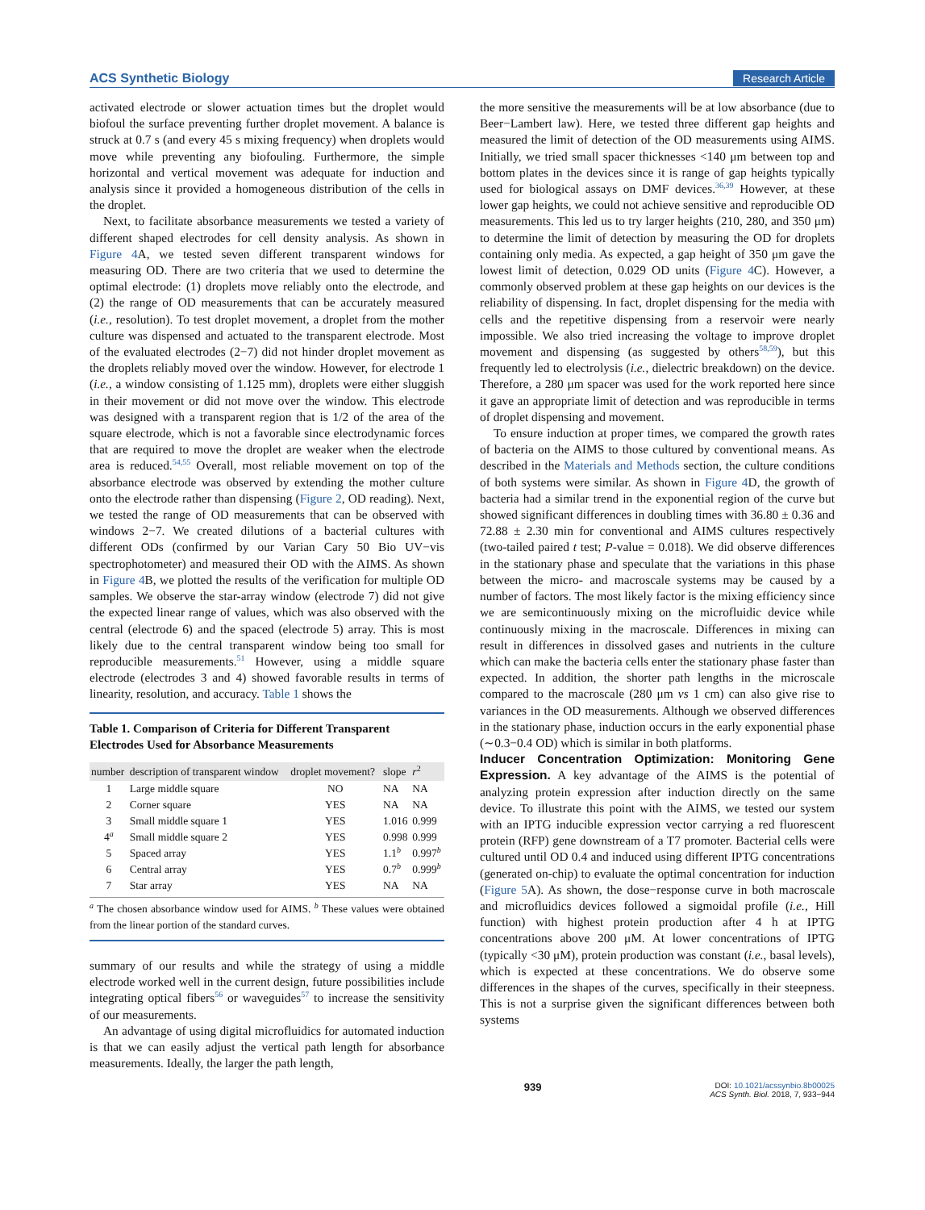ACS Synthetic Biology Research Article
activated electrode or slower actuation times but the droplet would biofoul the surface preventing further droplet movement. A balance is struck at 0.7 s (and every 45 s mixing frequency) when droplets would move while preventing any biofouling. Furthermore, the simple horizontal and vertical movement was adequate for induction and analysis since it provided a homogeneous distribution of the cells in the droplet.
Next, to facilitate absorbance measurements we tested a variety of different shaped electrodes for cell density analysis. As shown in Figure 4 A, we tested seven different transparent windows for measuring OD. There are two criteria that we used to determine the optimal electrode: (1) droplets move reliably onto the electrode, and (2) the range of OD measurements that can be accurately measured (i.e., resolution). To test droplet movement, a droplet from the mother culture was dispensed and actuated to the transparent electrode. Most of the evaluated electrodes (2−7) did not hinder droplet movement as the droplets reliably moved over the window. However, for electrode 1 (i.e., a window consisting of 1.125 mm), droplets were either sluggish in their movement or did not move over the window. This electrode was designed with a transparent region that is 1/2 of the area of the square electrode, which is not a favorable since electrodynamic forces that are required to move the droplet are weaker when the electrode area is reduced.<sup>54,55</sup> Overall, most reliable movement on top of the absorbance electrode was observed by extending the mother culture onto the electrode rather than dispensing (Figure 2, OD reading). Next, we tested the range of OD measurements that can be observed with windows 2−7. We created dilutions of a bacterial cultures with different ODs (confirmed by our Varian Cary 50 Bio UV−vis spectrophotometer) and measured their OD with the AIMS. As shown in Figure 4 B, we plotted the results of the verification for multiple OD samples. We observe the star-array window (electrode 7) did not give the expected linear range of values, which was also observed with the central (electrode 6) and the spaced (electrode 5) array. This is most likely due to the central transparent window being too small for reproducible measurements.<sup>51</sup> However, using a middle square electrode (electrodes 3 and 4) showed favorable results in terms of linearity, resolution, and accuracy. Table 1 shows the
Table 1. Comparison of Criteria for Different Transparent Electrodes Used for Absorbance Measurements
| number | description of transparent window | droplet movement? | slope | r<sup>2</sup> |
| --- | --- | --- | --- | --- |
| 1 | Large middle square | NO | NA | NA |
| 2 | Corner square | YES | NA | NA |
| 3 | Small middle square 1 | YES | 1.016 | 0.999 |
| 4<sup>a</sup> | Small middle square 2 | YES | 0.998 | 0.999 |
| 5 | Spaced array | YES | 1.1<sup>b</sup> | 0.997<sup>b</sup> |
| 6 | Central array | YES | 0.7<sup>b</sup> | 0.999<sup>b</sup> |
| 7 | Star array | YES | NA | NA |
<sup>a</sup> The chosen absorbance window used for AIMS. <sup>b</sup> These values were obtained from the linear portion of the standard curves.
summary of our results and while the strategy of using a middle electrode worked well in the current design, future possibilities include integrating optical fibers<sup>56</sup> or waveguides<sup>57</sup> to increase the sensitivity of our measurements.
An advantage of using digital microfluidics for automated induction is that we can easily adjust the vertical path length for absorbance measurements. Ideally, the larger the path length,
the more sensitive the measurements will be at low absorbance (due to Beer−Lambert law). Here, we tested three different gap heights and measured the limit of detection of the OD measurements using AIMS. Initially, we tried small spacer thicknesses <140 μm between top and bottom plates in the devices since it is range of gap heights typically used for biological assays on DMF devices.<sup>36,39</sup> However, at these lower gap heights, we could not achieve sensitive and reproducible OD measurements. This led us to try larger heights (210, 280, and 350 μm) to determine the limit of detection by measuring the OD for droplets containing only media. As expected, a gap height of 350 μm gave the lowest limit of detection, 0.029 OD units (Figure 4 C). However, a commonly observed problem at these gap heights on our devices is the reliability of dispensing. In fact, droplet dispensing for the media with cells and the repetitive dispensing from a reservoir were nearly impossible. We also tried increasing the voltage to improve droplet movement and dispensing (as suggested by others<sup>58,59</sup>), but this frequently led to electrolysis (i.e., dielectric breakdown) on the device. Therefore, a 280 μm spacer was used for the work reported here since it gave an appropriate limit of detection and was reproducible in terms of droplet dispensing and movement.
To ensure induction at proper times, we compared the growth rates of bacteria on the AIMS to those cultured by conventional means. As described in the Materials and Methods section, the culture conditions of both systems were similar. As shown in Figure 4 D, the growth of bacteria had a similar trend in the exponential region of the curve but showed significant differences in doubling times with 36.80 ± 0.36 and 72.88 ± 2.30 min for conventional and AIMS cultures respectively (two-tailed paired t test; P-value = 0.018). We did observe differences in the stationary phase and speculate that the variations in this phase between the micro- and macroscale systems may be caused by a number of factors. The most likely factor is the mixing efficiency since we are semicontinuously mixing on the microfluidic device while continuously mixing in the macroscale. Differences in mixing can result in differences in dissolved gases and nutrients in the culture which can make the bacteria cells enter the stationary phase faster than expected. In addition, the shorter path lengths in the microscale compared to the macroscale (280 μm vs 1 cm) can also give rise to variances in the OD measurements. Although we observed differences in the stationary phase, induction occurs in the early exponential phase (∼0.3−0.4 OD) which is similar in both platforms.
Inducer Concentration Optimization: Monitoring Gene Expression.
A key advantage of the AIMS is the potential of analyzing protein expression after induction directly on the same device. To illustrate this point with the AIMS, we tested our system with an IPTG inducible expression vector carrying a red fluorescent protein (RFP) gene downstream of a T7 promoter. Bacterial cells were cultured until OD 0.4 and induced using different IPTG concentrations (generated on-chip) to evaluate the optimal concentration for induction (Figure 5 A). As shown, the dose−response curve in both macroscale and microfluidics devices followed a sigmoidal profile (i.e., Hill function) with highest protein production after 4 h at IPTG concentrations above 200 μM. At lower concentrations of IPTG (typically <30 μM), protein production was constant (i.e., basal levels), which is expected at these concentrations. We do observe some differences in the shapes of the curves, specifically in their steepness. This is not a surprise given the significant differences between both systems
939 DOI: 10.1021/acssynbio.8b00025
ACS Synth. Biol. 2018, 7, 933−944